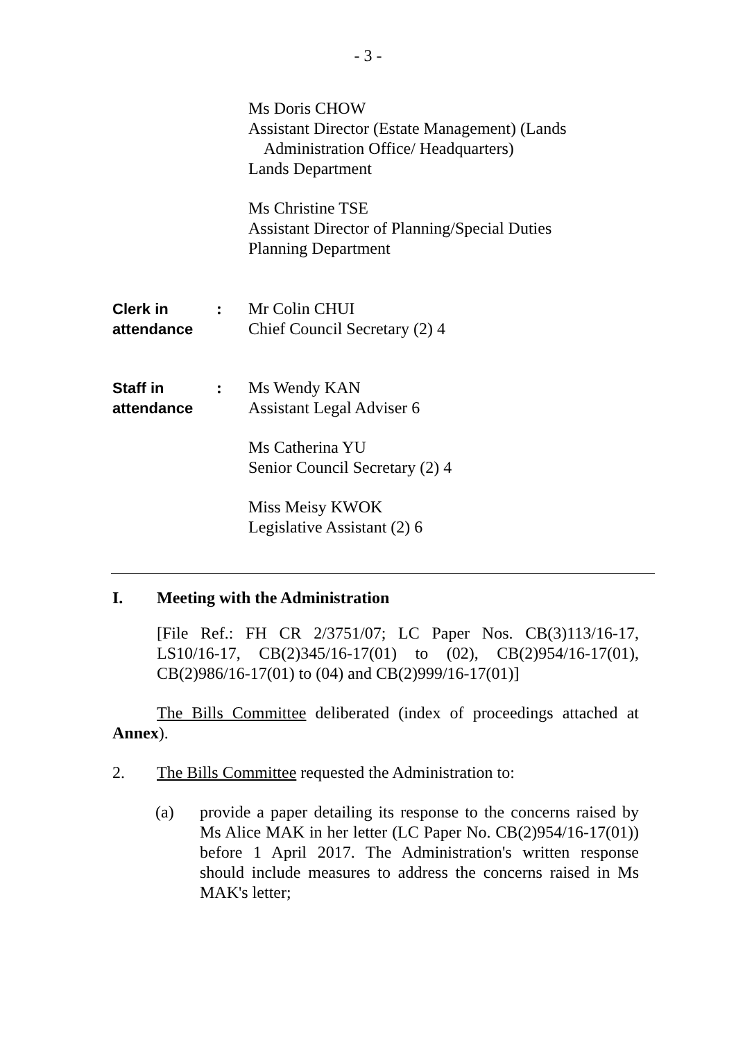- 3 -
Ms Doris CHOW
Assistant Director (Estate Management) (Lands
Administration Office/ Headquarters)
Lands Department
Ms Christine TSE
Assistant Director of Planning/Special Duties
Planning Department
Clerk in
attendance
: Mr Colin CHUI
Chief Council Secretary (2) 4
Staff in
attendance
: Ms Wendy KAN
Assistant Legal Adviser 6
Ms Catherina YU
Senior Council Secretary (2) 4
Miss Meisy KWOK
Legislative Assistant (2) 6
I. Meeting with the Administration
[File Ref.: FH CR 2/3751/07; LC Paper Nos. CB(3)113/16-17, LS10/16-17, CB(2)345/16-17(01) to (02), CB(2)954/16-17(01), CB(2)986/16-17(01) to (04) and CB(2)999/16-17(01)]
The Bills Committee deliberated (index of proceedings attached at Annex).
2. The Bills Committee requested the Administration to:
(a) provide a paper detailing its response to the concerns raised by Ms Alice MAK in her letter (LC Paper No. CB(2)954/16-17(01)) before 1 April 2017. The Administration's written response should include measures to address the concerns raised in Ms MAK's letter;